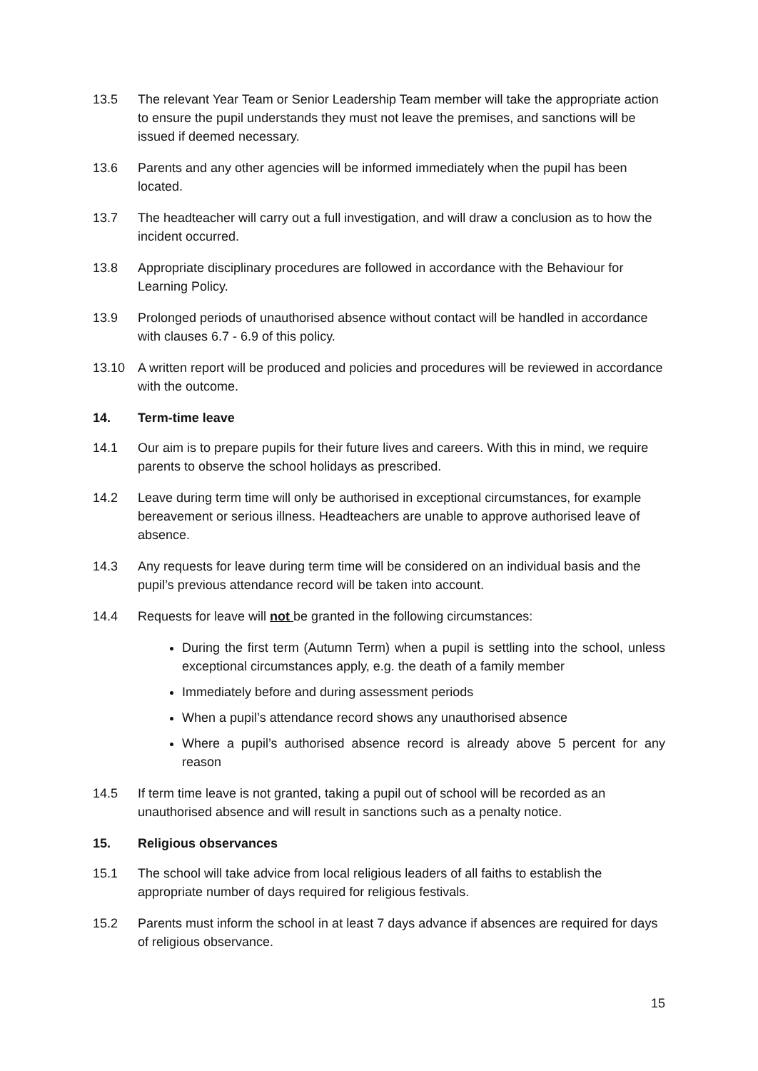13.5 The relevant Year Team or Senior Leadership Team member will take the appropriate action to ensure the pupil understands they must not leave the premises, and sanctions will be issued if deemed necessary.
13.6 Parents and any other agencies will be informed immediately when the pupil has been located.
13.7 The headteacher will carry out a full investigation, and will draw a conclusion as to how the incident occurred.
13.8 Appropriate disciplinary procedures are followed in accordance with the Behaviour for Learning Policy.
13.9 Prolonged periods of unauthorised absence without contact will be handled in accordance with clauses 6.7 - 6.9 of this policy.
13.10 A written report will be produced and policies and procedures will be reviewed in accordance with the outcome.
14. Term-time leave
14.1 Our aim is to prepare pupils for their future lives and careers. With this in mind, we require parents to observe the school holidays as prescribed.
14.2 Leave during term time will only be authorised in exceptional circumstances, for example bereavement or serious illness. Headteachers are unable to approve authorised leave of absence.
14.3 Any requests for leave during term time will be considered on an individual basis and the pupil’s previous attendance record will be taken into account.
14.4 Requests for leave will not be granted in the following circumstances:
During the first term (Autumn Term) when a pupil is settling into the school, unless exceptional circumstances apply, e.g. the death of a family member
Immediately before and during assessment periods
When a pupil’s attendance record shows any unauthorised absence
Where a pupil’s authorised absence record is already above 5 percent for any reason
14.5 If term time leave is not granted, taking a pupil out of school will be recorded as an unauthorised absence and will result in sanctions such as a penalty notice.
15. Religious observances
15.1 The school will take advice from local religious leaders of all faiths to establish the appropriate number of days required for religious festivals.
15.2 Parents must inform the school in at least 7 days advance if absences are required for days of religious observance.
15